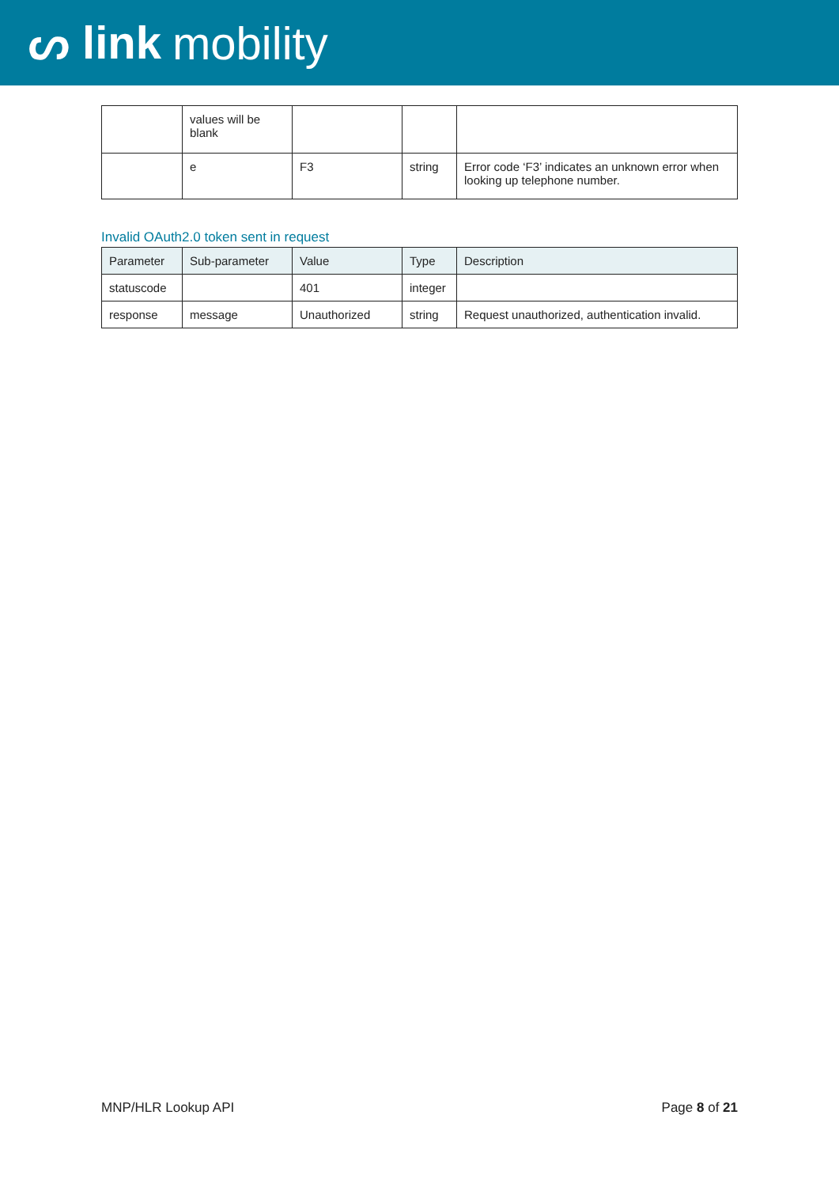ᔕ link mobility
| | values will be blank | | | |
| | e | F3 | string | Error code ‘F3’ indicates an unknown error when looking up telephone number. |
Invalid OAuth2.0 token sent in request
| Parameter | Sub-parameter | Value | Type | Description |
| --- | --- | --- | --- | --- |
| statuscode | | 401 | integer | |
| response | message | Unauthorized | string | Request unauthorized, authentication invalid. |
MNP/HLR Lookup API Page 8 of 21